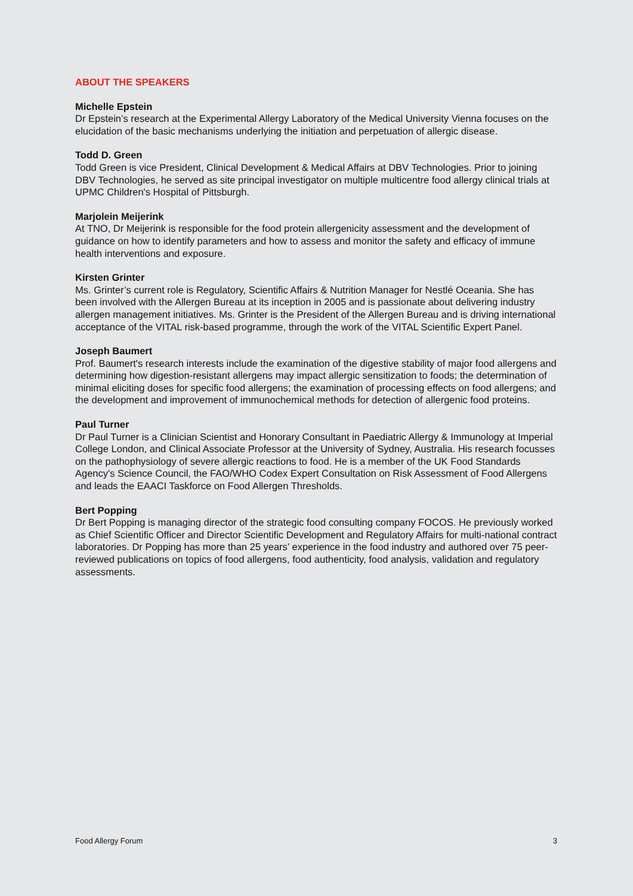ABOUT THE SPEAKERS
Michelle Epstein
Dr Epstein’s research at the Experimental Allergy Laboratory of the Medical University Vienna focuses on the elucidation of the basic mechanisms underlying the initiation and perpetuation of allergic disease.
Todd D. Green
Todd Green is vice President, Clinical Development & Medical Affairs at DBV Technologies. Prior to joining DBV Technologies, he served as site principal investigator on multiple multicentre food allergy clinical trials at UPMC Children's Hospital of Pittsburgh.
Marjolein Meijerink
At TNO, Dr Meijerink is responsible for the food protein allergenicity assessment and the development of guidance on how to identify parameters and how to assess and monitor the safety and efficacy of immune health interventions and exposure.
Kirsten Grinter
Ms. Grinter’s current role is Regulatory, Scientific Affairs & Nutrition Manager for Nestlé Oceania. She has been involved with the Allergen Bureau at its inception in 2005 and is passionate about delivering industry allergen management initiatives. Ms. Grinter is the President of the Allergen Bureau and is driving international acceptance of the VITAL risk-based programme, through the work of the VITAL Scientific Expert Panel.
Joseph Baumert
Prof. Baumert's research interests include the examination of the digestive stability of major food allergens and determining how digestion-resistant allergens may impact allergic sensitization to foods; the determination of minimal eliciting doses for specific food allergens; the examination of processing effects on food allergens; and the development and improvement of immunochemical methods for detection of allergenic food proteins.
Paul Turner
Dr Paul Turner is a Clinician Scientist and Honorary Consultant in Paediatric Allergy & Immunology at Imperial College London, and Clinical Associate Professor at the University of Sydney, Australia. His research focusses on the pathophysiology of severe allergic reactions to food. He is a member of the UK Food Standards Agency's Science Council, the FAO/WHO Codex Expert Consultation on Risk Assessment of Food Allergens and leads the EAACI Taskforce on Food Allergen Thresholds.
Bert Popping
Dr Bert Popping is managing director of the strategic food consulting company FOCOS. He previously worked as Chief Scientific Officer and Director Scientific Development and Regulatory Affairs for multi-national contract laboratories. Dr Popping has more than 25 years’ experience in the food industry and authored over 75 peer-reviewed publications on topics of food allergens, food authenticity, food analysis, validation and regulatory assessments.
Food Allergy Forum 3